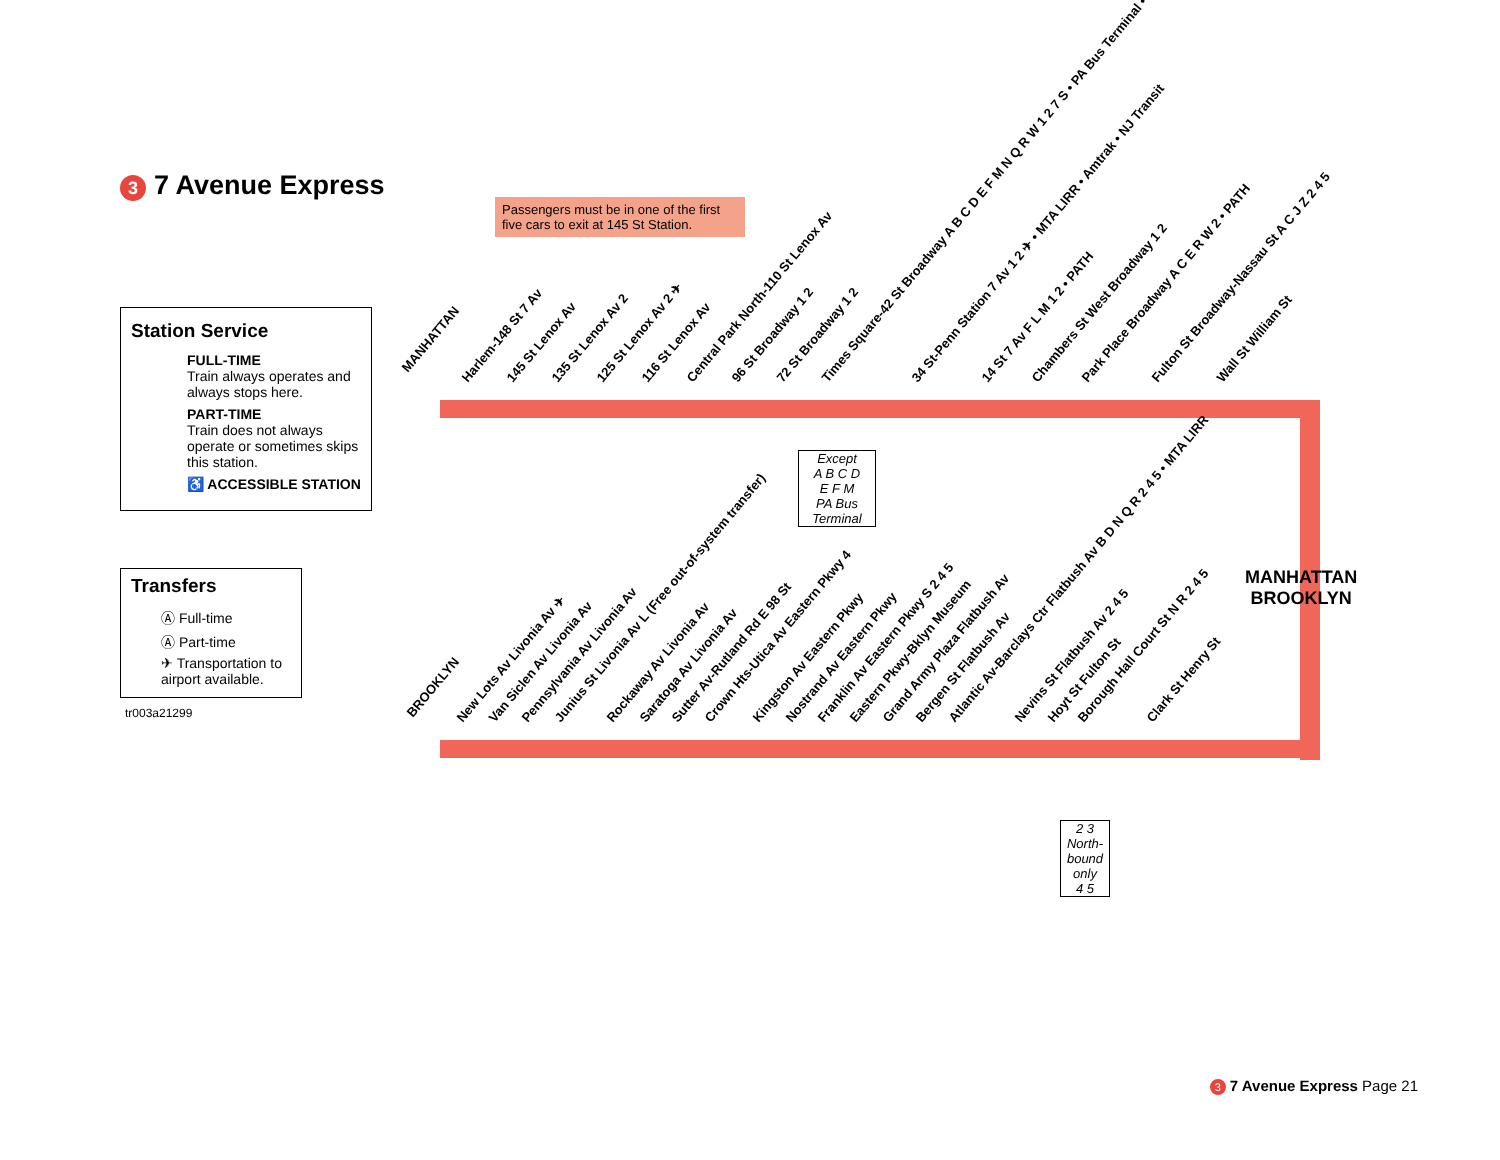3 7 Avenue Express
Passengers must be in one of the first five cars to exit at 145 St Station.
Station Service
FULL-TIME
Train always operates and always stops here.
PART-TIME
Train does not always operate or sometimes skips this station.
♿ ACCESSIBLE STATION
Transfers
Ⓐ Full-time
Ⓐ Part-time
✈ Transportation to airport available.
tr003a21299
MANHATTAN
Harlem-148 St 7 Av 145 St Lenox Av 135 St Lenox Av 2 125 St Lenox Av 2 ✈ 116 St Lenox Av Central Park North-110 St Lenox Av 96 St Broadway 1 2 72 St Broadway 1 2 Times Square-42 St Broadway A B C D E F M N Q R W 1 2 7 S • PA Bus Terminal • ✈ 34 St-Penn Station 7 Av 1 2 ✈ • MTA LIRR • Amtrak • NJ Transit 14 St 7 Av F L M 1 2 • PATH Chambers St West Broadway 1 2 Park Place Broadway A C E R W 2 • PATH Fulton St Broadway-Nassau St A C J Z 2 4 5 Wall St William St
Except
A B C D
E F M
PA Bus Terminal
MANHATTAN
BROOKLYN
BROOKLYN New Lots Av Livonia Av ✈ Van Siclen Av Livonia Av Pennsylvania Av Livonia Av Junius St Livonia Av L (Free out-of-system transfer) Rockaway Av Livonia Av Saratoga Av Livonia Av Sutter Av-Rutland Rd E 98 St Crown Hts-Utica Av Eastern Pkwy 4 Kingston Av Eastern Pkwy Nostrand Av Eastern Pkwy Franklin Av Eastern Pkwy S 2 4 5 Eastern Pkwy-Bklyn Museum Grand Army Plaza Flatbush Av Bergen St Flatbush Av Atlantic Av-Barclays Ctr Flatbush Av B D N Q R 2 4 5 • MTA LIRR Nevins St Flatbush Av 2 4 5 Hoyt St Fulton St Borough Hall Court St N R 2 4 5 Clark St Henry St
2 3
North-bound only
4 5
3 7 Avenue Express Page 21